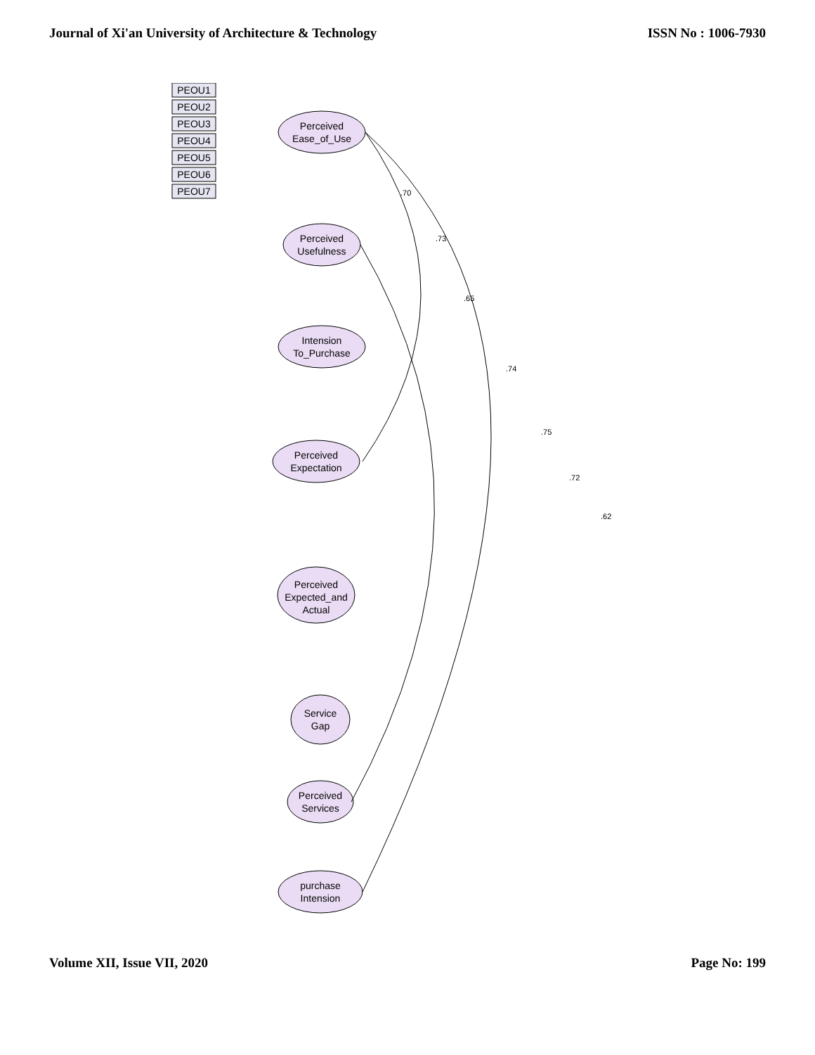Journal of Xi'an University of Architecture & Technology ISSN No : 1006-7930
PEOU1
PEOU2
PEOU3
PEOU4
PEOU5
PEOU6
PEOU7
Perceived
Ease_of_Use
Perceived
Usefulness
Intension
To_Purchase
Perceived
Expectation
Perceived
Expected_and
Actual
Service
Gap
Perceived
Services
purchase
Intension
.70
.73
.65
.74
.75
.72
.62
Volume XII, Issue VII, 2020 Page No: 199